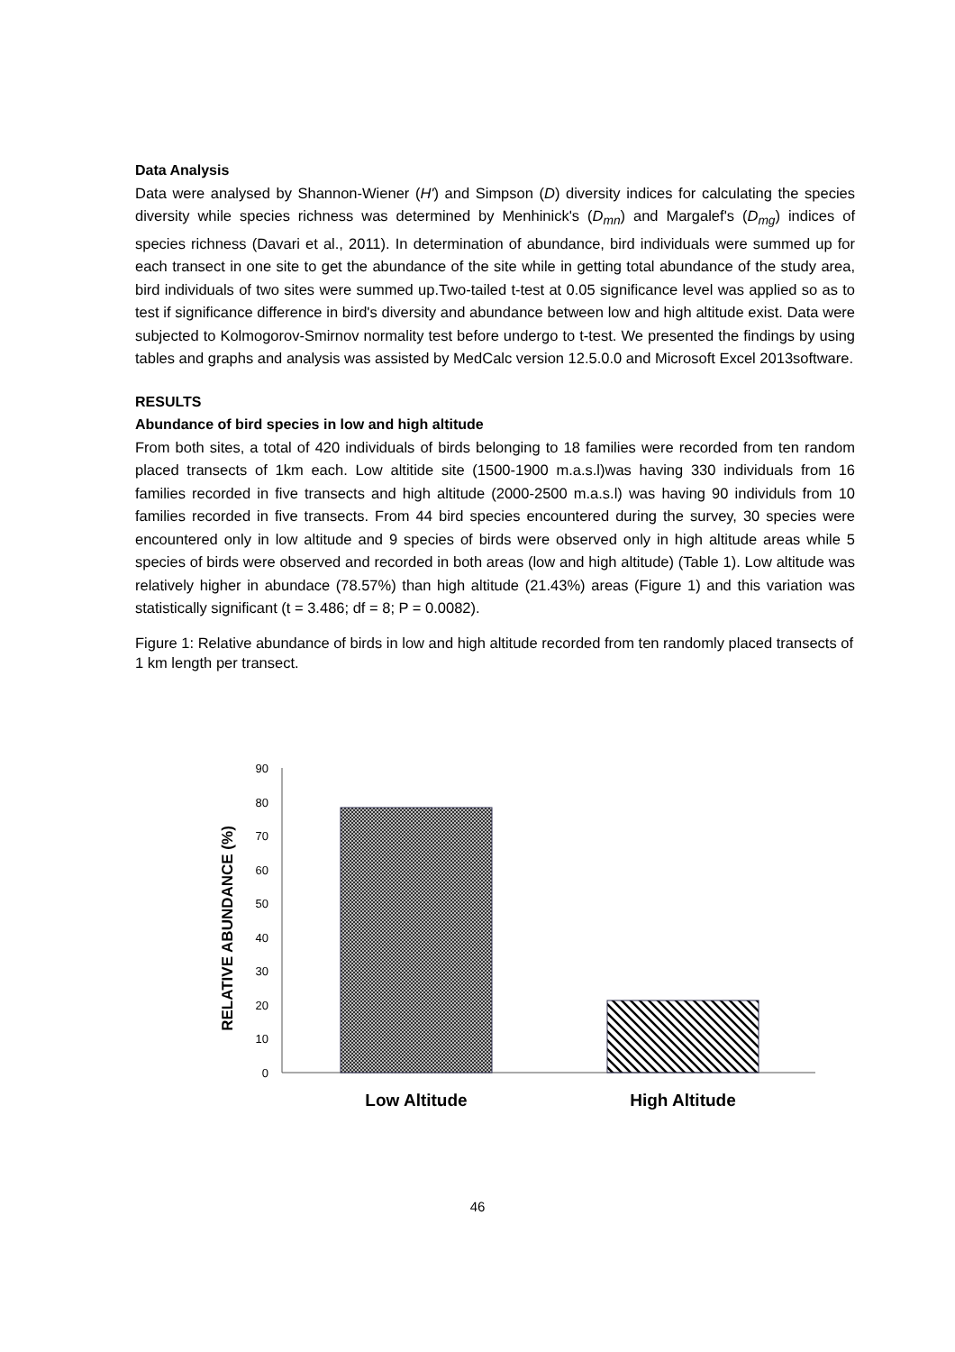Data Analysis
Data were analysed by Shannon-Wiener (H') and Simpson (D) diversity indices for calculating the species diversity while species richness was determined by Menhinick's (D<sub>mn</sub>) and Margalef's (D<sub>mg</sub>) indices of species richness (Davari et al., 2011). In determination of abundance, bird individuals were summed up for each transect in one site to get the abundance of the site while in getting total abundance of the study area, bird individuals of two sites were summed up.Two-tailed t-test at 0.05 significance level was applied so as to test if significance difference in bird's diversity and abundance between low and high altitude exist. Data were subjected to Kolmogorov-Smirnov normality test before undergo to t-test. We presented the findings by using tables and graphs and analysis was assisted by MedCalc version 12.5.0.0 and Microsoft Excel 2013software.
RESULTS
Abundance of bird species in low and high altitude
From both sites, a total of 420 individuals of birds belonging to 18 families were recorded from ten random placed transects of 1km each. Low altitide site (1500-1900 m.a.s.l)was having 330 individuals from 16 families recorded in five transects and high altitude (2000-2500 m.a.s.l) was having 90 individuls from 10 families recorded in five transects. From 44 bird species encountered during the survey, 30 species were encountered only in low altitude and 9 species of birds were observed only in high altitude areas while 5 species of birds were observed and recorded in both areas (low and high altitude) (Table 1). Low altitude was relatively higher in abundace (78.57%) than high altitude (21.43%) areas (Figure 1) and this variation was statistically significant (t = 3.486; df = 8; P = 0.0082).
Figure 1: Relative abundance of birds in low and high altitude recorded from ten randomly placed transects of 1 km length per transect.
RELATIVE ABUNDANCE (%)
0
10
20
30
40
50
60
70
80
90
Low Altitude
High Altitude
46